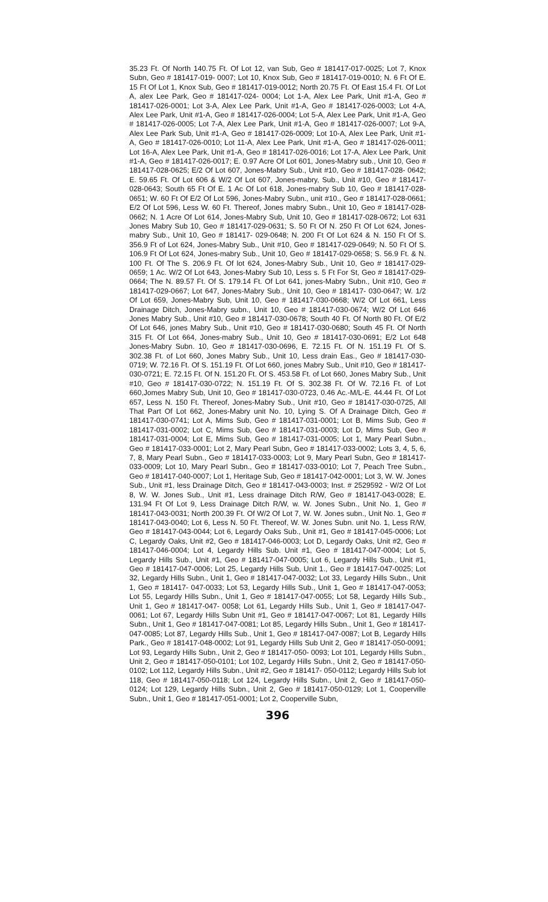35.23 Ft. Of North 140.75 Ft. Of Lot 12, van Sub, Geo # 181417-017-0025; Lot 7, Knox Subn, Geo # 181417-019- 0007; Lot 10, Knox Sub, Geo # 181417-019-0010; N. 6 Ft Of E. 15 Ft Of Lot 1, Knox Sub, Geo # 181417-019-0012; North 20.75 Ft. Of East 15.4 Ft. Of Lot A, alex Lee Park, Geo # 181417-024- 0004; Lot 1-A, Alex Lee Park, Unit #1-A, Geo # 181417-026-0001; Lot 3-A, Alex Lee Park, Unit #1-A, Geo # 181417-026-0003; Lot 4-A, Alex Lee Park, Unit #1-A, Geo # 181417-026-0004; Lot 5-A, Alex Lee Park, Unit #1-A, Geo # 181417-026-0005; Lot 7-A, Alex Lee Park, Unit #1-A, Geo # 181417-026-0007; Lot 9-A, Alex Lee Park Sub, Unit #1-A, Geo # 181417-026-0009; Lot 10-A, Alex Lee Park, Unit #1-A, Geo # 181417-026-0010; Lot 11-A, Alex Lee Park, Unit #1-A, Geo # 181417-026-0011; Lot 16-A, Alex Lee Park, Unit #1-A, Geo # 181417-026-0016; Lot 17-A, Alex Lee Park, Unit #1-A, Geo # 181417-026-0017; E. 0.97 Acre Of Lot 601, Jones-Mabry sub., Unit 10, Geo # 181417-028-0625; E/2 Of Lot 607, Jones-Mabry Sub., Unit #10, Geo # 181417-028- 0642; E. 59.65 Ft. Of Lot 606 & W/2 Of Lot 607, Jones-mabry, Sub., Unit #10, Geo # 181417- 028-0643; South 65 Ft Of E. 1 Ac Of Lot 618, Jones-mabry Sub 10, Geo # 181417-028-0651; W. 60 Ft Of E/2 Of Lot 596, Jones-Mabry Subn., unit #10., Geo # 181417-028-0661; E/2 Of Lot 596, Less W. 60 Ft. Thereof, Jones mabry Subn., Unit 10, Geo # 181417-028-0662; N. 1 Acre Of Lot 614, Jones-Mabry Sub, Unit 10, Geo # 181417-028-0672; Lot 631 Jones Mabry Sub 10, Geo # 181417-029-0631; S. 50 Ft Of N. 250 Ft Of Lot 624, Jones-mabry Sub., Unit 10, Geo # 181417- 029-0648; N. 200 Ft Of Lot 624 & N. 150 Ft Of S. 356.9 Ft of Lot 624, Jones-Mabry Sub., Unit #10, Geo # 181417-029-0649; N. 50 Ft Of S. 106.9 Ft Of Lot 624, Jones-mabry Sub., Unit 10, Geo # 181417-029-0658; S. 56.9 Ft. & N. 100 Ft. Of The S. 206.9 Ft. Of lot 624, Jones-Mabry Sub., Unit 10, Geo # 181417-029-0659; 1 Ac. W/2 Of Lot 643, Jones-Mabry Sub 10, Less s. 5 Ft For St, Geo # 181417-029-0664; The N. 89.57 Ft. Of S. 179.14 Ft. Of Lot 641, jones-Mabry Subn., Unit #10, Geo # 181417-029-0667; Lot 647, Jones-Mabry Sub., Unit 10, Geo # 181417- 030-0647; W. 1/2 Of Lot 659, Jones-Mabry Sub, Unit 10, Geo # 181417-030-0668; W/2 Of Lot 661, Less Drainage Ditch, Jones-Mabry subn., Unit 10, Geo # 181417-030-0674; W/2 Of Lot 646 Jones Mabry Sub., Unit #10, Geo # 181417-030-0678; South 40 Ft. Of North 80 Ft. Of E/2 Of Lot 646, jones Mabry Sub., Unit #10, Geo # 181417-030-0680; South 45 Ft. Of North 315 Ft. Of Lot 664, Jones-mabry Sub., Unit 10, Geo # 181417-030-0691; E/2 Lot 648 Jones-Mabry Subn. 10, Geo # 181417-030-0696, E. 72.15 Ft. Of N. 151.19 Ft. Of S. 302.38 Ft. of Lot 660, Jones Mabry Sub., Unit 10, Less drain Eas., Geo # 181417-030-0719; W. 72.16 Ft. Of S. 151.19 Ft. Of Lot 660, jones Mabry Sub., Unit #10, Geo # 181417-030-0721; E. 72.15 Ft. Of N. 151.20 Ft. Of S. 453.58 Ft. of Lot 660, Jones Mabry Sub., Unit #10, Geo # 181417-030-0722; N. 151.19 Ft. Of S. 302.38 Ft. Of W. 72.16 Ft. of Lot 660,Jomes Mabry Sub, Unit 10, Geo # 181417-030-0723, 0.46 Ac.-M/L-E. 44.44 Ft. Of Lot 657, Less N. 150 Ft. Thereof, Jones-Mabry Sub., Unit #10, Geo # 181417-030-0725, All That Part Of Lot 662, Jones-Mabry unit No. 10, Lying S. Of A Drainage Ditch, Geo # 181417-030-0741; Lot A, Mims Sub, Geo # 181417-031-0001; Lot B, Mims Sub, Geo # 181417-031-0002; Lot C, Mims Sub, Geo # 181417-031-0003; Lot D, Mims Sub, Geo # 181417-031-0004; Lot E, Mims Sub, Geo # 181417-031-0005; Lot 1, Mary Pearl Subn., Geo # 181417-033-0001; Lot 2, Mary Pearl Subn, Geo # 181417-033-0002; Lots 3, 4, 5, 6, 7, 8, Mary Pearl Subn., Geo # 181417-033-0003; Lot 9, Mary Pearl Subn, Geo # 181417-033-0009; Lot 10, Mary Pearl Subn., Geo # 181417-033-0010; Lot 7, Peach Tree Subn., Geo # 181417-040-0007; Lot 1, Heritage Sub, Geo # 181417-042-0001; Lot 3, W. W. Jones Sub., Unit #1, less Drainage Ditch, Geo # 181417-043-0003; Inst. # 2529592 - W/2 Of Lot 8, W. W. Jones Sub., Unit #1, Less drainage Ditch R/W, Geo # 181417-043-0028; E. 131.94 Ft Of Lot 9, Less Drainage Ditch R/W, w. W. Jones Subn., Unit No. 1, Geo # 181417-043-0031; North 200.39 Ft. Of W/2 Of Lot 7, W. W. Jones subn., Unit No. 1, Geo # 181417-043-0040; Lot 6, Less N. 50 Ft. Thereof, W. W. Jones Subn. unit No. 1, Less R/W, Geo # 181417-043-0044; Lot 6, Legardy Oaks Sub., Unit #1, Geo # 181417-045-0006; Lot C, Legardy Oaks, Unit #2, Geo # 181417-046-0003; Lot D, Legardy Oaks, Unit #2, Geo # 181417-046-0004; Lot 4, Legardy Hills Sub. Unit #1, Geo # 181417-047-0004; Lot 5, Legardy Hills Sub., Unit #1, Geo # 181417-047-0005; Lot 6, Legardy Hills Sub., Unit #1, Geo # 181417-047-0006; Lot 25, Legardy Hills Sub, Unit 1., Geo # 181417-047-0025; Lot 32, Legardy Hills Subn., Unit 1, Geo # 181417-047-0032; Lot 33, Legardy Hills Subn., Unit 1, Geo # 181417- 047-0033; Lot 53, Legardy Hills Sub., Unit 1, Geo # 181417-047-0053; Lot 55, Legardy Hills Subn., Unit 1, Geo # 181417-047-0055; Lot 58, Legardy Hills Sub., Unit 1, Geo # 181417-047- 0058; Lot 61, Legardy Hills Sub., Unit 1, Geo # 181417-047-0061; Lot 67, Legardy Hills Subn Unit #1, Geo # 181417-047-0067; Lot 81, Legardy Hills Subn., Unit 1, Geo # 181417-047-0081; Lot 85, Legardy Hills Subn., Unit 1, Geo # 181417-047-0085; Lot 87, Legardy Hills Sub., Unit 1, Geo # 181417-047-0087; Lot B, Legardy Hills Park., Geo # 181417-048-0002; Lot 91, Legardy Hills Sub Unit 2, Geo # 181417-050-0091; Lot 93, Legardy Hills Subn., Unit 2, Geo # 181417-050- 0093; Lot 101, Legardy Hills Subn., Unit 2, Geo # 181417-050-0101; Lot 102, Legardy Hills Subn., Unit 2, Geo # 181417-050-0102; Lot 112, Legardy Hills Subn., Unit #2, Geo # 181417- 050-0112; Legardy Hills Sub lot 118, Geo # 181417-050-0118; Lot 124, Legardy Hills Subn., Unit 2, Geo # 181417-050-0124; Lot 129, Legardy Hills Subn., Unit 2, Geo # 181417-050-0129; Lot 1, Cooperville Subn., Unit 1, Geo # 181417-051-0001; Lot 2, Cooperville Subn,
396